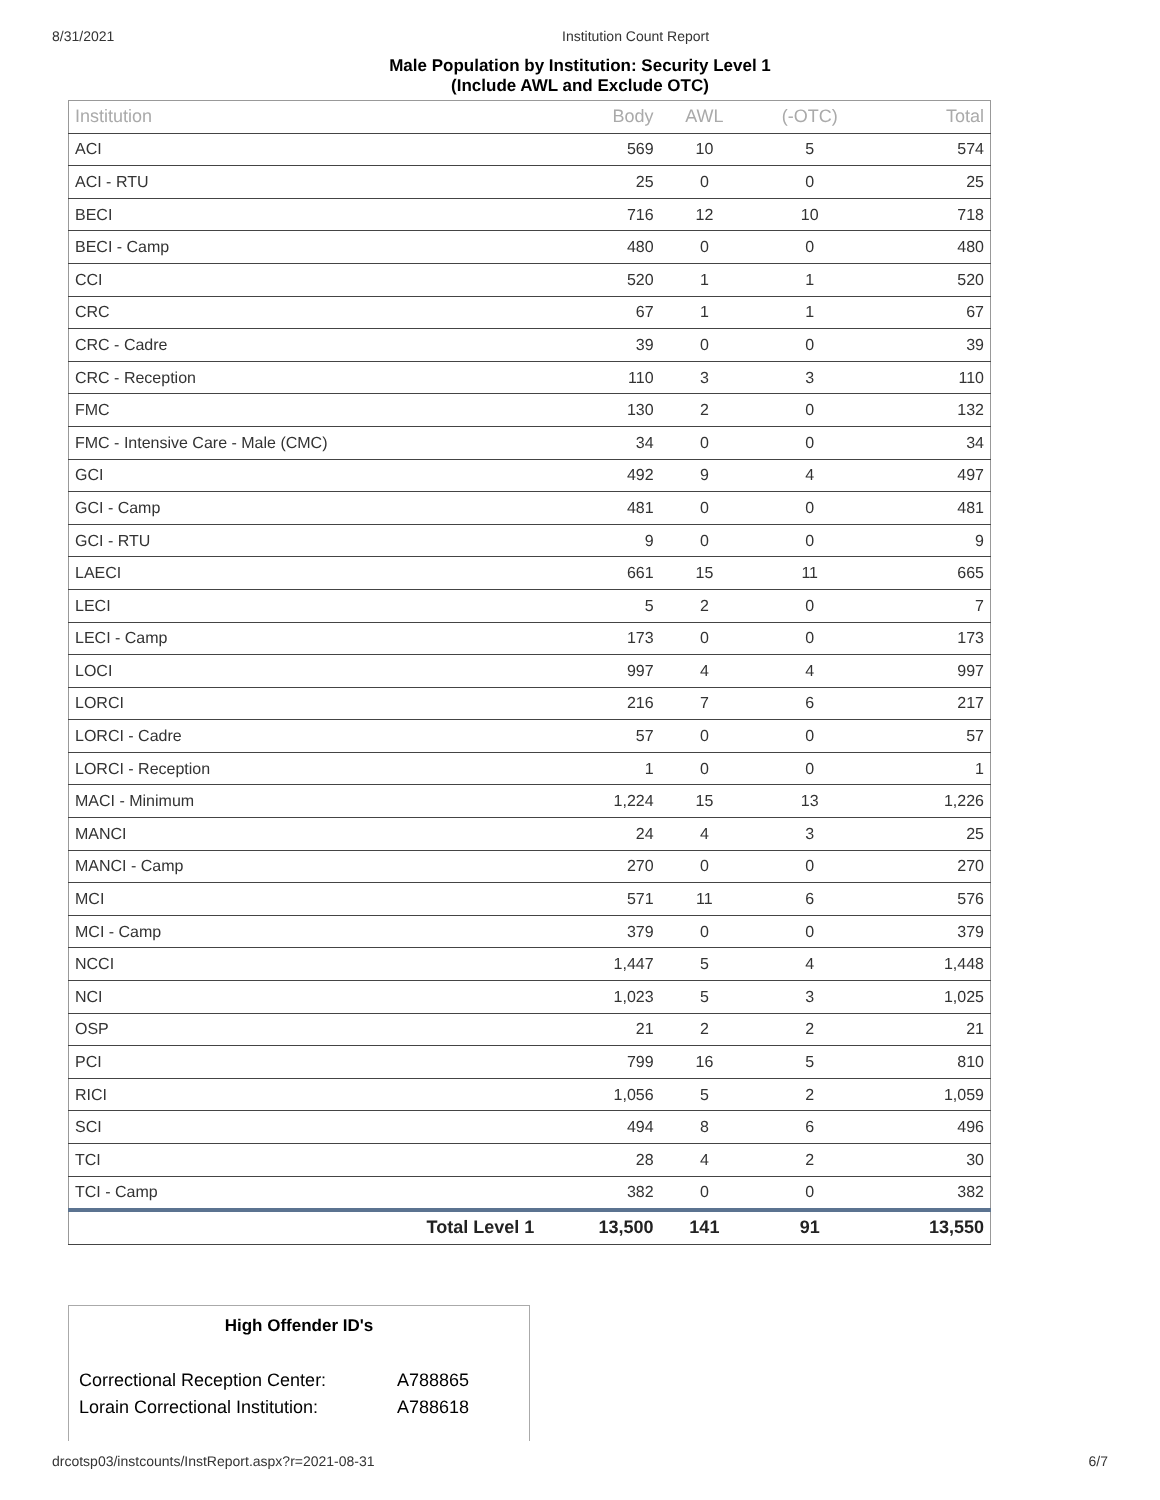8/31/2021 Institution Count Report
Male Population by Institution: Security Level 1
(Include AWL and Exclude OTC)
| Institution | Body | AWL | (-OTC) | Total |
| --- | --- | --- | --- | --- |
| ACI | 569 | 10 | 5 | 574 |
| ACI - RTU | 25 | 0 | 0 | 25 |
| BECI | 716 | 12 | 10 | 718 |
| BECI - Camp | 480 | 0 | 0 | 480 |
| CCI | 520 | 1 | 1 | 520 |
| CRC | 67 | 1 | 1 | 67 |
| CRC - Cadre | 39 | 0 | 0 | 39 |
| CRC - Reception | 110 | 3 | 3 | 110 |
| FMC | 130 | 2 | 0 | 132 |
| FMC - Intensive Care - Male (CMC) | 34 | 0 | 0 | 34 |
| GCI | 492 | 9 | 4 | 497 |
| GCI - Camp | 481 | 0 | 0 | 481 |
| GCI - RTU | 9 | 0 | 0 | 9 |
| LAECI | 661 | 15 | 11 | 665 |
| LECI | 5 | 2 | 0 | 7 |
| LECI - Camp | 173 | 0 | 0 | 173 |
| LOCI | 997 | 4 | 4 | 997 |
| LORCI | 216 | 7 | 6 | 217 |
| LORCI - Cadre | 57 | 0 | 0 | 57 |
| LORCI - Reception | 1 | 0 | 0 | 1 |
| MACI - Minimum | 1,224 | 15 | 13 | 1,226 |
| MANCI | 24 | 4 | 3 | 25 |
| MANCI - Camp | 270 | 0 | 0 | 270 |
| MCI | 571 | 11 | 6 | 576 |
| MCI - Camp | 379 | 0 | 0 | 379 |
| NCCI | 1,447 | 5 | 4 | 1,448 |
| NCI | 1,023 | 5 | 3 | 1,025 |
| OSP | 21 | 2 | 2 | 21 |
| PCI | 799 | 16 | 5 | 810 |
| RICI | 1,056 | 5 | 2 | 1,059 |
| SCI | 494 | 8 | 6 | 496 |
| TCI | 28 | 4 | 2 | 30 |
| TCI - Camp | 382 | 0 | 0 | 382 |
| Total Level 1 | 13,500 | 141 | 91 | 13,550 |
High Offender ID's
| Correctional Reception Center: | A788865 |
| Lorain Correctional Institution: | A788618 |
drcotsp03/instcounts/InstReport.aspx?r=2021-08-31 6/7